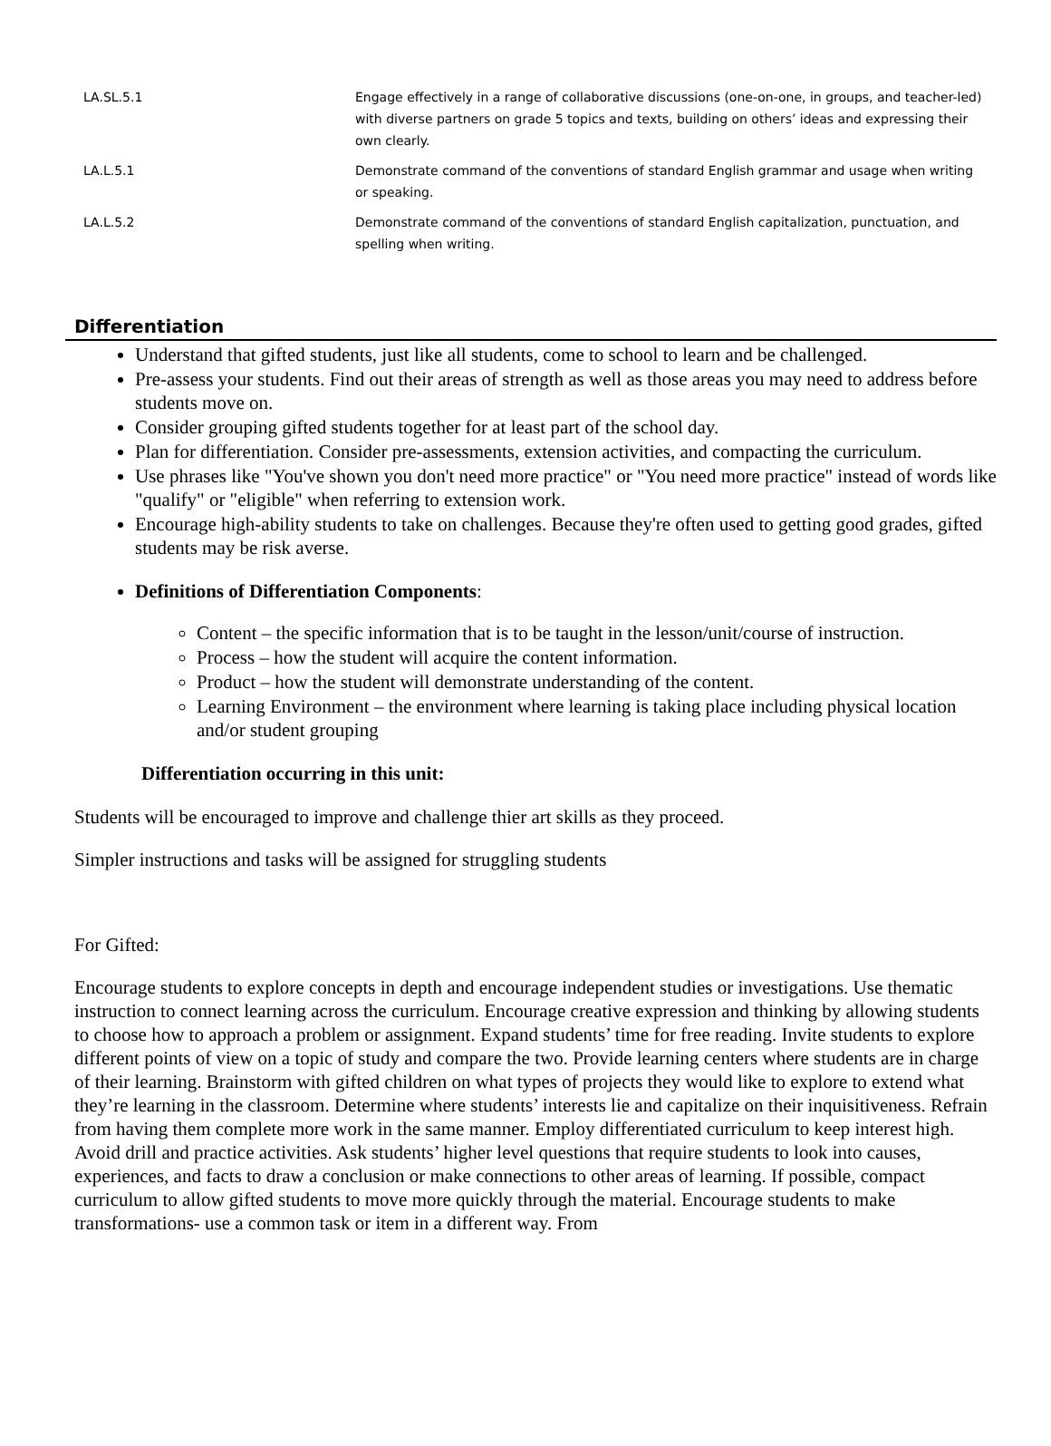| LA.SL.5.1 | Engage effectively in a range of collaborative discussions (one-on-one, in groups, and teacher-led) with diverse partners on grade 5 topics and texts, building on others’ ideas and expressing their own clearly. |
| LA.L.5.1 | Demonstrate command of the conventions of standard English grammar and usage when writing or speaking. |
| LA.L.5.2 | Demonstrate command of the conventions of standard English capitalization, punctuation, and spelling when writing. |
Differentiation
Understand that gifted students, just like all students, come to school to learn and be challenged.
Pre-assess your students. Find out their areas of strength as well as those areas you may need to address before students move on.
Consider grouping gifted students together for at least part of the school day.
Plan for differentiation. Consider pre-assessments, extension activities, and compacting the curriculum.
Use phrases like "You've shown you don't need more practice" or "You need more practice" instead of words like "qualify" or "eligible" when referring to extension work.
Encourage high-ability students to take on challenges. Because they're often used to getting good grades, gifted students may be risk averse.
Definitions of Differentiation Components:
Content – the specific information that is to be taught in the lesson/unit/course of instruction.
Process – how the student will acquire the content information.
Product – how the student will demonstrate understanding of the content.
Learning Environment – the environment where learning is taking place including physical location and/or student grouping
Differentiation occurring in this unit:
Students will be encouraged to improve and challenge thier art skills as they proceed.
Simpler instructions and tasks will be assigned for struggling students
For Gifted:
Encourage students to explore concepts in depth and encourage independent studies or investigations. Use thematic instruction to connect learning across the curriculum. Encourage creative expression and thinking by allowing students to choose how to approach a problem or assignment. Expand students’ time for free reading. Invite students to explore different points of view on a topic of study and compare the two. Provide learning centers where students are in charge of their learning. Brainstorm with gifted children on what types of projects they would like to explore to extend what they’re learning in the classroom. Determine where students’ interests lie and capitalize on their inquisitiveness. Refrain from having them complete more work in the same manner. Employ differentiated curriculum to keep interest high. Avoid drill and practice activities. Ask students’ higher level questions that require students to look into causes, experiences, and facts to draw a conclusion or make connections to other areas of learning. If possible, compact curriculum to allow gifted students to move more quickly through the material. Encourage students to make transformations- use a common task or item in a different way. From